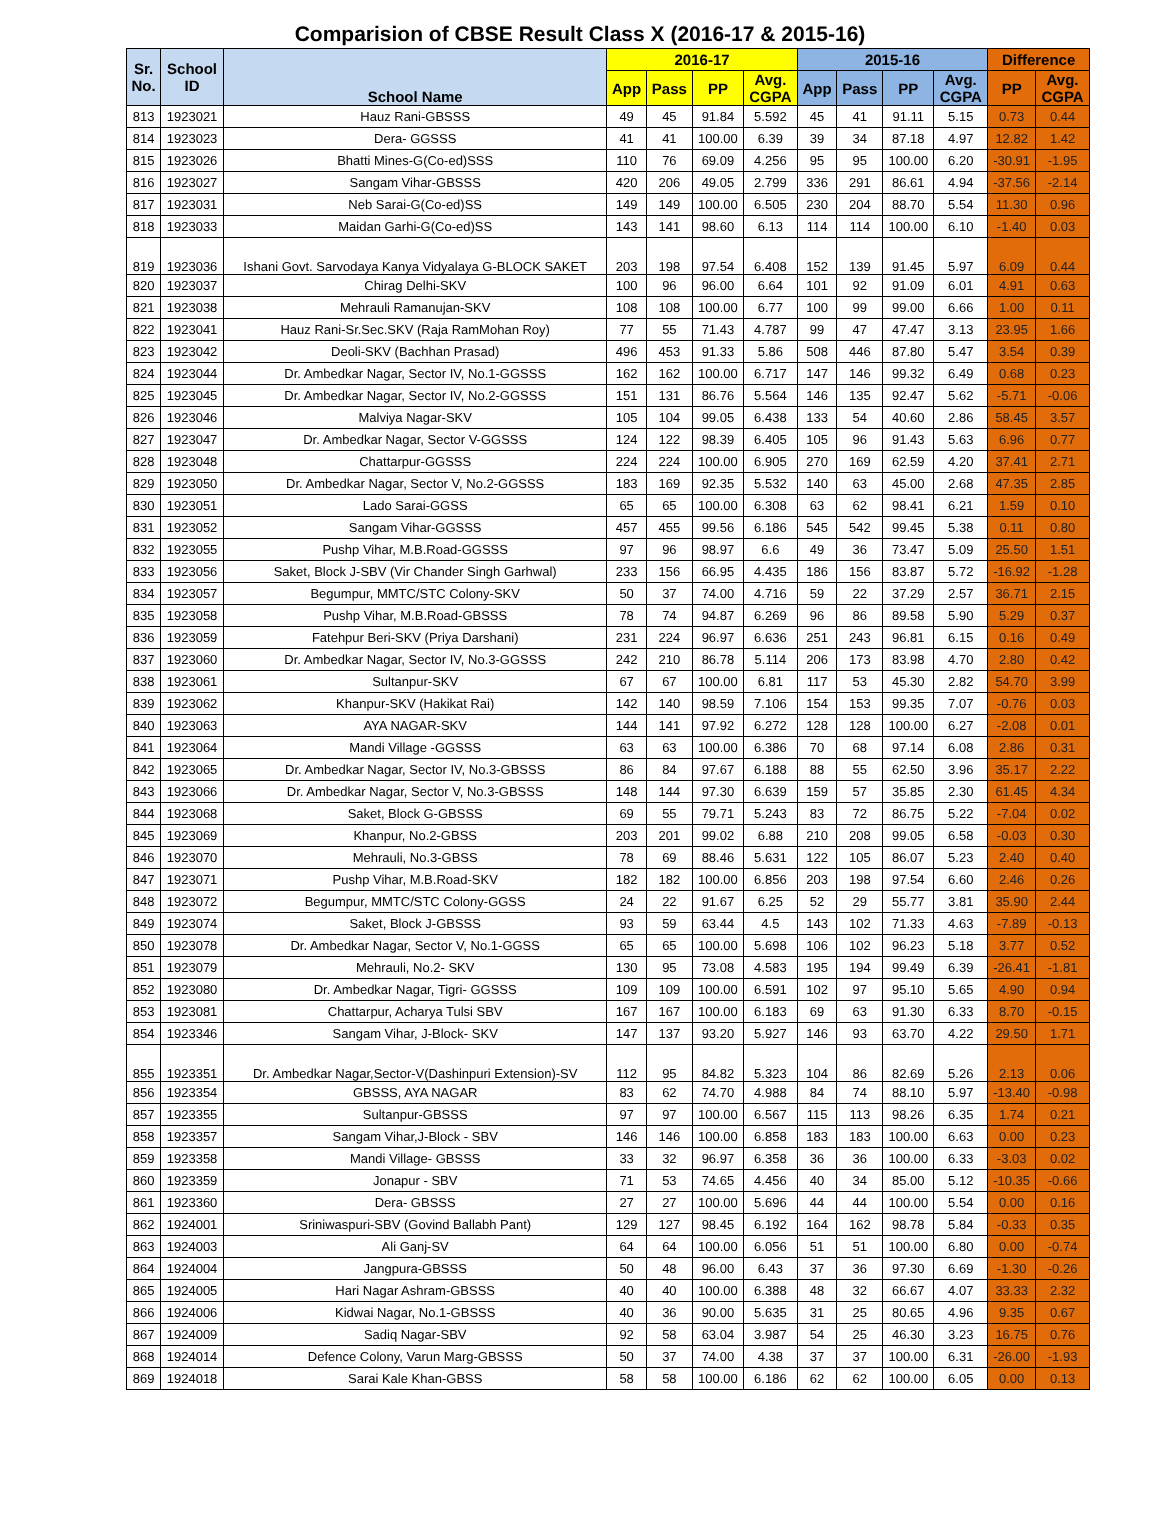Comparision of CBSE Result Class X (2016-17 & 2015-16)
| Sr. No. | School ID | School Name | 2016-17 | | | | 2015-16 | | | | Difference | |
| --- | --- | --- | --- | --- | --- | --- | --- | --- | --- | --- | --- | --- |
| | | | App | Pass | PP | Avg. CGPA | App | Pass | PP | Avg. CGPA | PP | Avg. CGPA |
| 813 | 1923021 | Hauz Rani-GBSSS | 49 | 45 | 91.84 | 5.592 | 45 | 41 | 91.11 | 5.15 | 0.73 | 0.44 |
| 814 | 1923023 | Dera- GGSSS | 41 | 41 | 100.00 | 6.39 | 39 | 34 | 87.18 | 4.97 | 12.82 | 1.42 |
| 815 | 1923026 | Bhatti Mines-G(Co-ed)SSS | 110 | 76 | 69.09 | 4.256 | 95 | 95 | 100.00 | 6.20 | -30.91 | -1.95 |
| 816 | 1923027 | Sangam Vihar-GBSSS | 420 | 206 | 49.05 | 2.799 | 336 | 291 | 86.61 | 4.94 | -37.56 | -2.14 |
| 817 | 1923031 | Neb Sarai-G(Co-ed)SS | 149 | 149 | 100.00 | 6.505 | 230 | 204 | 88.70 | 5.54 | 11.30 | 0.96 |
| 818 | 1923033 | Maidan Garhi-G(Co-ed)SS | 143 | 141 | 98.60 | 6.13 | 114 | 114 | 100.00 | 6.10 | -1.40 | 0.03 |
| 819 | 1923036 | Ishani Govt. Sarvodaya Kanya Vidyalaya G-BLOCK SAKET | 203 | 198 | 97.54 | 6.408 | 152 | 139 | 91.45 | 5.97 | 6.09 | 0.44 |
| 820 | 1923037 | Chirag Delhi-SKV | 100 | 96 | 96.00 | 6.64 | 101 | 92 | 91.09 | 6.01 | 4.91 | 0.63 |
| 821 | 1923038 | Mehrauli Ramanujan-SKV | 108 | 108 | 100.00 | 6.77 | 100 | 99 | 99.00 | 6.66 | 1.00 | 0.11 |
| 822 | 1923041 | Hauz Rani-Sr.Sec.SKV (Raja RamMohan Roy) | 77 | 55 | 71.43 | 4.787 | 99 | 47 | 47.47 | 3.13 | 23.95 | 1.66 |
| 823 | 1923042 | Deoli-SKV (Bachhan Prasad) | 496 | 453 | 91.33 | 5.86 | 508 | 446 | 87.80 | 5.47 | 3.54 | 0.39 |
| 824 | 1923044 | Dr. Ambedkar Nagar, Sector IV, No.1-GGSSS | 162 | 162 | 100.00 | 6.717 | 147 | 146 | 99.32 | 6.49 | 0.68 | 0.23 |
| 825 | 1923045 | Dr. Ambedkar Nagar, Sector IV, No.2-GGSSS | 151 | 131 | 86.76 | 5.564 | 146 | 135 | 92.47 | 5.62 | -5.71 | -0.06 |
| 826 | 1923046 | Malviya Nagar-SKV | 105 | 104 | 99.05 | 6.438 | 133 | 54 | 40.60 | 2.86 | 58.45 | 3.57 |
| 827 | 1923047 | Dr. Ambedkar Nagar, Sector V-GGSSS | 124 | 122 | 98.39 | 6.405 | 105 | 96 | 91.43 | 5.63 | 6.96 | 0.77 |
| 828 | 1923048 | Chattarpur-GGSSS | 224 | 224 | 100.00 | 6.905 | 270 | 169 | 62.59 | 4.20 | 37.41 | 2.71 |
| 829 | 1923050 | Dr. Ambedkar Nagar, Sector V, No.2-GGSSS | 183 | 169 | 92.35 | 5.532 | 140 | 63 | 45.00 | 2.68 | 47.35 | 2.85 |
| 830 | 1923051 | Lado Sarai-GGSS | 65 | 65 | 100.00 | 6.308 | 63 | 62 | 98.41 | 6.21 | 1.59 | 0.10 |
| 831 | 1923052 | Sangam Vihar-GGSSS | 457 | 455 | 99.56 | 6.186 | 545 | 542 | 99.45 | 5.38 | 0.11 | 0.80 |
| 832 | 1923055 | Pushp Vihar, M.B.Road-GGSSS | 97 | 96 | 98.97 | 6.6 | 49 | 36 | 73.47 | 5.09 | 25.50 | 1.51 |
| 833 | 1923056 | Saket, Block J-SBV (Vir Chander Singh Garhwal) | 233 | 156 | 66.95 | 4.435 | 186 | 156 | 83.87 | 5.72 | -16.92 | -1.28 |
| 834 | 1923057 | Begumpur, MMTC/STC Colony-SKV | 50 | 37 | 74.00 | 4.716 | 59 | 22 | 37.29 | 2.57 | 36.71 | 2.15 |
| 835 | 1923058 | Pushp Vihar, M.B.Road-GBSSS | 78 | 74 | 94.87 | 6.269 | 96 | 86 | 89.58 | 5.90 | 5.29 | 0.37 |
| 836 | 1923059 | Fatehpur Beri-SKV (Priya Darshani) | 231 | 224 | 96.97 | 6.636 | 251 | 243 | 96.81 | 6.15 | 0.16 | 0.49 |
| 837 | 1923060 | Dr. Ambedkar Nagar, Sector IV, No.3-GGSSS | 242 | 210 | 86.78 | 5.114 | 206 | 173 | 83.98 | 4.70 | 2.80 | 0.42 |
| 838 | 1923061 | Sultanpur-SKV | 67 | 67 | 100.00 | 6.81 | 117 | 53 | 45.30 | 2.82 | 54.70 | 3.99 |
| 839 | 1923062 | Khanpur-SKV (Hakikat Rai) | 142 | 140 | 98.59 | 7.106 | 154 | 153 | 99.35 | 7.07 | -0.76 | 0.03 |
| 840 | 1923063 | AYA NAGAR-SKV | 144 | 141 | 97.92 | 6.272 | 128 | 128 | 100.00 | 6.27 | -2.08 | 0.01 |
| 841 | 1923064 | Mandi Village -GGSSS | 63 | 63 | 100.00 | 6.386 | 70 | 68 | 97.14 | 6.08 | 2.86 | 0.31 |
| 842 | 1923065 | Dr. Ambedkar Nagar, Sector IV, No.3-GBSSS | 86 | 84 | 97.67 | 6.188 | 88 | 55 | 62.50 | 3.96 | 35.17 | 2.22 |
| 843 | 1923066 | Dr. Ambedkar Nagar, Sector V, No.3-GBSSS | 148 | 144 | 97.30 | 6.639 | 159 | 57 | 35.85 | 2.30 | 61.45 | 4.34 |
| 844 | 1923068 | Saket, Block G-GBSSS | 69 | 55 | 79.71 | 5.243 | 83 | 72 | 86.75 | 5.22 | -7.04 | 0.02 |
| 845 | 1923069 | Khanpur, No.2-GBSS | 203 | 201 | 99.02 | 6.88 | 210 | 208 | 99.05 | 6.58 | -0.03 | 0.30 |
| 846 | 1923070 | Mehrauli, No.3-GBSS | 78 | 69 | 88.46 | 5.631 | 122 | 105 | 86.07 | 5.23 | 2.40 | 0.40 |
| 847 | 1923071 | Pushp Vihar, M.B.Road-SKV | 182 | 182 | 100.00 | 6.856 | 203 | 198 | 97.54 | 6.60 | 2.46 | 0.26 |
| 848 | 1923072 | Begumpur, MMTC/STC Colony-GGSS | 24 | 22 | 91.67 | 6.25 | 52 | 29 | 55.77 | 3.81 | 35.90 | 2.44 |
| 849 | 1923074 | Saket, Block J-GBSSS | 93 | 59 | 63.44 | 4.5 | 143 | 102 | 71.33 | 4.63 | -7.89 | -0.13 |
| 850 | 1923078 | Dr. Ambedkar Nagar, Sector V, No.1-GGSS | 65 | 65 | 100.00 | 5.698 | 106 | 102 | 96.23 | 5.18 | 3.77 | 0.52 |
| 851 | 1923079 | Mehrauli, No.2- SKV | 130 | 95 | 73.08 | 4.583 | 195 | 194 | 99.49 | 6.39 | -26.41 | -1.81 |
| 852 | 1923080 | Dr. Ambedkar Nagar, Tigri- GGSSS | 109 | 109 | 100.00 | 6.591 | 102 | 97 | 95.10 | 5.65 | 4.90 | 0.94 |
| 853 | 1923081 | Chattarpur, Acharya Tulsi SBV | 167 | 167 | 100.00 | 6.183 | 69 | 63 | 91.30 | 6.33 | 8.70 | -0.15 |
| 854 | 1923346 | Sangam Vihar, J-Block- SKV | 147 | 137 | 93.20 | 5.927 | 146 | 93 | 63.70 | 4.22 | 29.50 | 1.71 |
| 855 | 1923351 | Dr. Ambedkar Nagar,Sector-V(Dashinpuri Extension)-SV | 112 | 95 | 84.82 | 5.323 | 104 | 86 | 82.69 | 5.26 | 2.13 | 0.06 |
| 856 | 1923354 | GBSSS, AYA NAGAR | 83 | 62 | 74.70 | 4.988 | 84 | 74 | 88.10 | 5.97 | -13.40 | -0.98 |
| 857 | 1923355 | Sultanpur-GBSSS | 97 | 97 | 100.00 | 6.567 | 115 | 113 | 98.26 | 6.35 | 1.74 | 0.21 |
| 858 | 1923357 | Sangam Vihar,J-Block - SBV | 146 | 146 | 100.00 | 6.858 | 183 | 183 | 100.00 | 6.63 | 0.00 | 0.23 |
| 859 | 1923358 | Mandi Village- GBSSS | 33 | 32 | 96.97 | 6.358 | 36 | 36 | 100.00 | 6.33 | -3.03 | 0.02 |
| 860 | 1923359 | Jonapur - SBV | 71 | 53 | 74.65 | 4.456 | 40 | 34 | 85.00 | 5.12 | -10.35 | -0.66 |
| 861 | 1923360 | Dera- GBSSS | 27 | 27 | 100.00 | 5.696 | 44 | 44 | 100.00 | 5.54 | 0.00 | 0.16 |
| 862 | 1924001 | Sriniwaspuri-SBV (Govind Ballabh Pant) | 129 | 127 | 98.45 | 6.192 | 164 | 162 | 98.78 | 5.84 | -0.33 | 0.35 |
| 863 | 1924003 | Ali Ganj-SV | 64 | 64 | 100.00 | 6.056 | 51 | 51 | 100.00 | 6.80 | 0.00 | -0.74 |
| 864 | 1924004 | Jangpura-GBSSS | 50 | 48 | 96.00 | 6.43 | 37 | 36 | 97.30 | 6.69 | -1.30 | -0.26 |
| 865 | 1924005 | Hari Nagar Ashram-GBSSS | 40 | 40 | 100.00 | 6.388 | 48 | 32 | 66.67 | 4.07 | 33.33 | 2.32 |
| 866 | 1924006 | Kidwai Nagar, No.1-GBSSS | 40 | 36 | 90.00 | 5.635 | 31 | 25 | 80.65 | 4.96 | 9.35 | 0.67 |
| 867 | 1924009 | Sadiq Nagar-SBV | 92 | 58 | 63.04 | 3.987 | 54 | 25 | 46.30 | 3.23 | 16.75 | 0.76 |
| 868 | 1924014 | Defence Colony, Varun Marg-GBSSS | 50 | 37 | 74.00 | 4.38 | 37 | 37 | 100.00 | 6.31 | -26.00 | -1.93 |
| 869 | 1924018 | Sarai Kale Khan-GBSS | 58 | 58 | 100.00 | 6.186 | 62 | 62 | 100.00 | 6.05 | 0.00 | 0.13 |